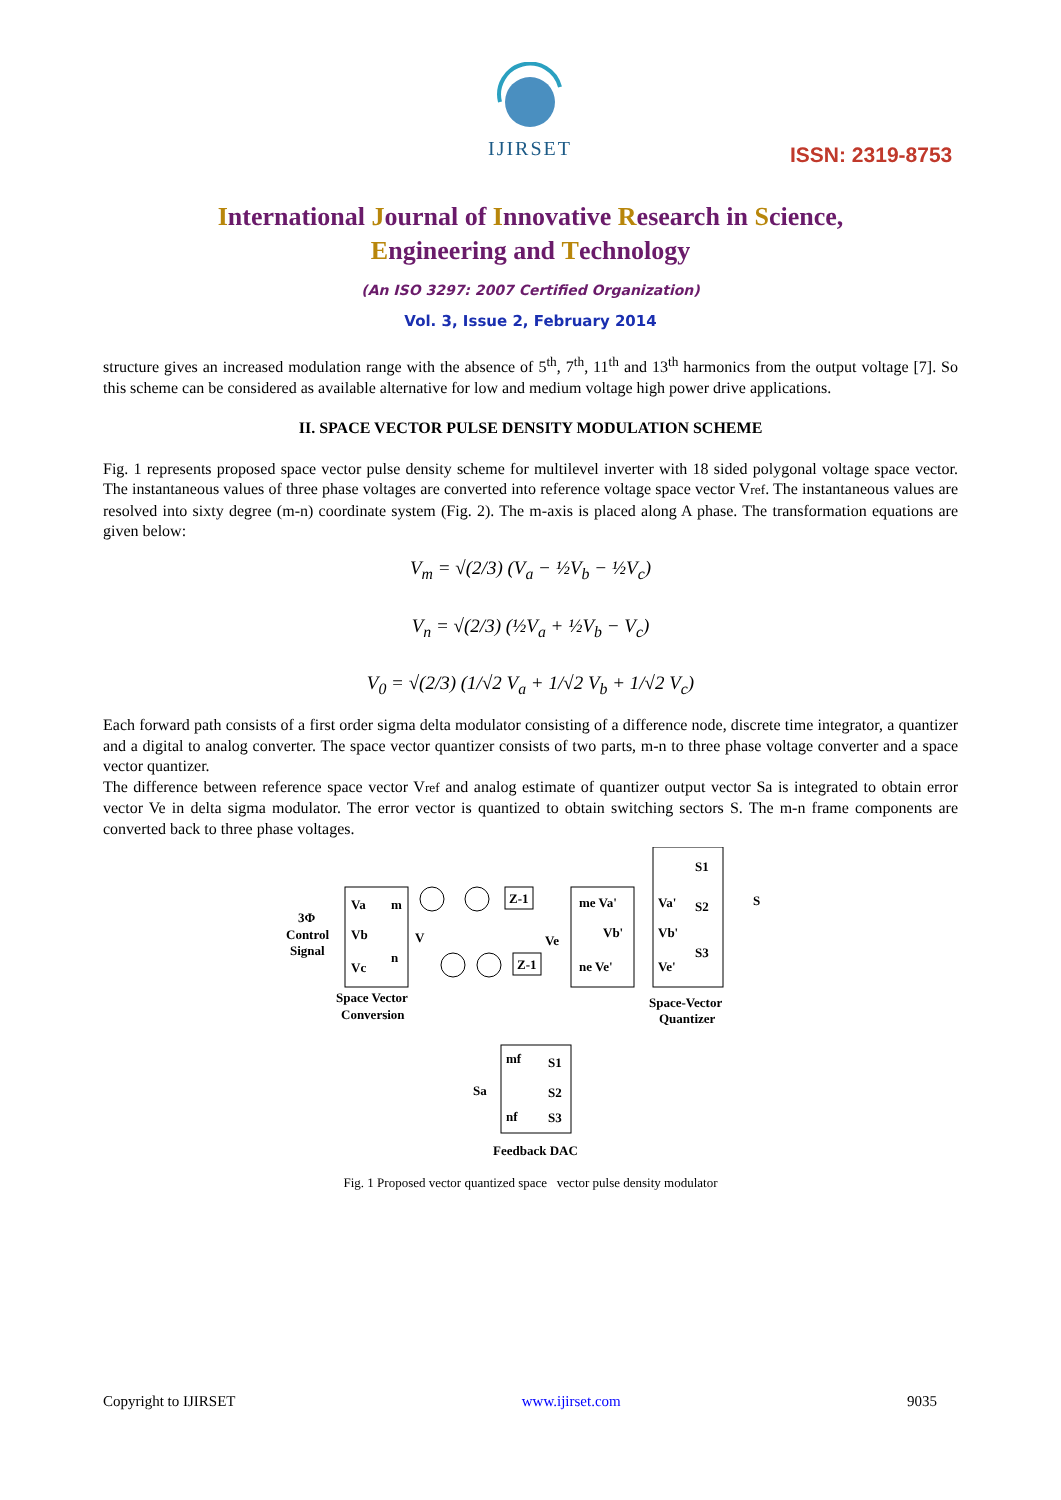IJIRSET
ISSN: 2319-8753
International Journal of Innovative Research in Science,
Engineering and Technology
(An ISO 3297: 2007 Certified Organization)
Vol. 3, Issue 2, February 2014
structure gives an increased modulation range with the absence of 5<sup>th</sup>, 7<sup>th</sup>, 11<sup>th</sup> and 13<sup>th</sup> harmonics from the output voltage [7]. So this scheme can be considered as available alternative for low and medium voltage high power drive applications.
II. SPACE VECTOR PULSE DENSITY MODULATION SCHEME
Fig. 1 represents proposed space vector pulse density scheme for multilevel inverter with 18 sided polygonal voltage space vector. The instantaneous values of three phase voltages are converted into reference voltage space vector Vref. The instantaneous values are resolved into sixty degree (m-n) coordinate system (Fig. 2). The m-axis is placed along A phase. The transformation equations are given below:
V<sub>m</sub> = √(2/3) (V<sub>a</sub> − ½V<sub>b</sub> − ½V<sub>c</sub>)
V<sub>n</sub> = √(2/3) (½V<sub>a</sub> + ½V<sub>b</sub> − V<sub>c</sub>)
V<sub>0</sub> = √(2/3) (1/√2 V<sub>a</sub> + 1/√2 V<sub>b</sub> + 1/√2 V<sub>c</sub>)
Each forward path consists of a first order sigma delta modulator consisting of a difference node, discrete time integrator, a quantizer and a digital to analog converter. The space vector quantizer consists of two parts, m-n to three phase voltage converter and a space vector quantizer.
The difference between reference space vector Vref and analog estimate of quantizer output vector Sa is integrated to obtain error vector Ve in delta sigma modulator. The error vector is quantized to obtain switching sectors S. The m-n frame components are converted back to three phase voltages.
Va
m
Vb
Vc
n
3Φ
Control
Signal
Space Vector
Conversion
V
Z-1
Z-1
Ve
me Va'
Vb'
ne Ve'
Va'
Vb'
Ve'
S1
S2
S3
S
Space-Vector
Quantizer
mf
S1
S2
S3
nf
Sa
Feedback DAC
Fig. 1 Proposed vector quantized space vector pulse density modulator
Copyright to IJIRSET www.ijirset.com 9035